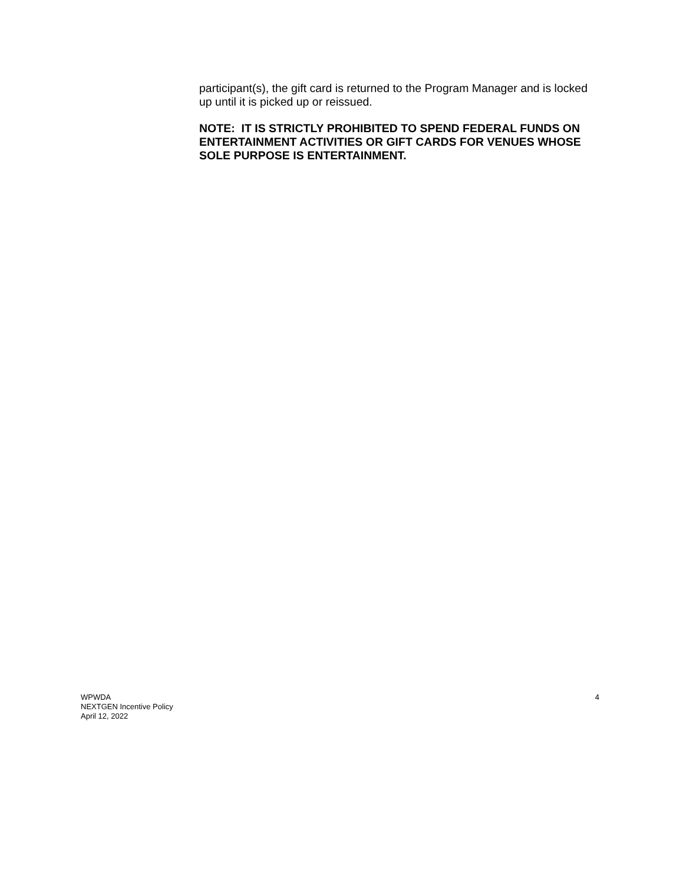participant(s), the gift card is returned to the Program Manager and is locked up until it is picked up or reissued.
NOTE: IT IS STRICTLY PROHIBITED TO SPEND FEDERAL FUNDS ON ENTERTAINMENT ACTIVITIES OR GIFT CARDS FOR VENUES WHOSE SOLE PURPOSE IS ENTERTAINMENT.
WPWDA
NEXTGEN Incentive Policy
April 12, 2022
4